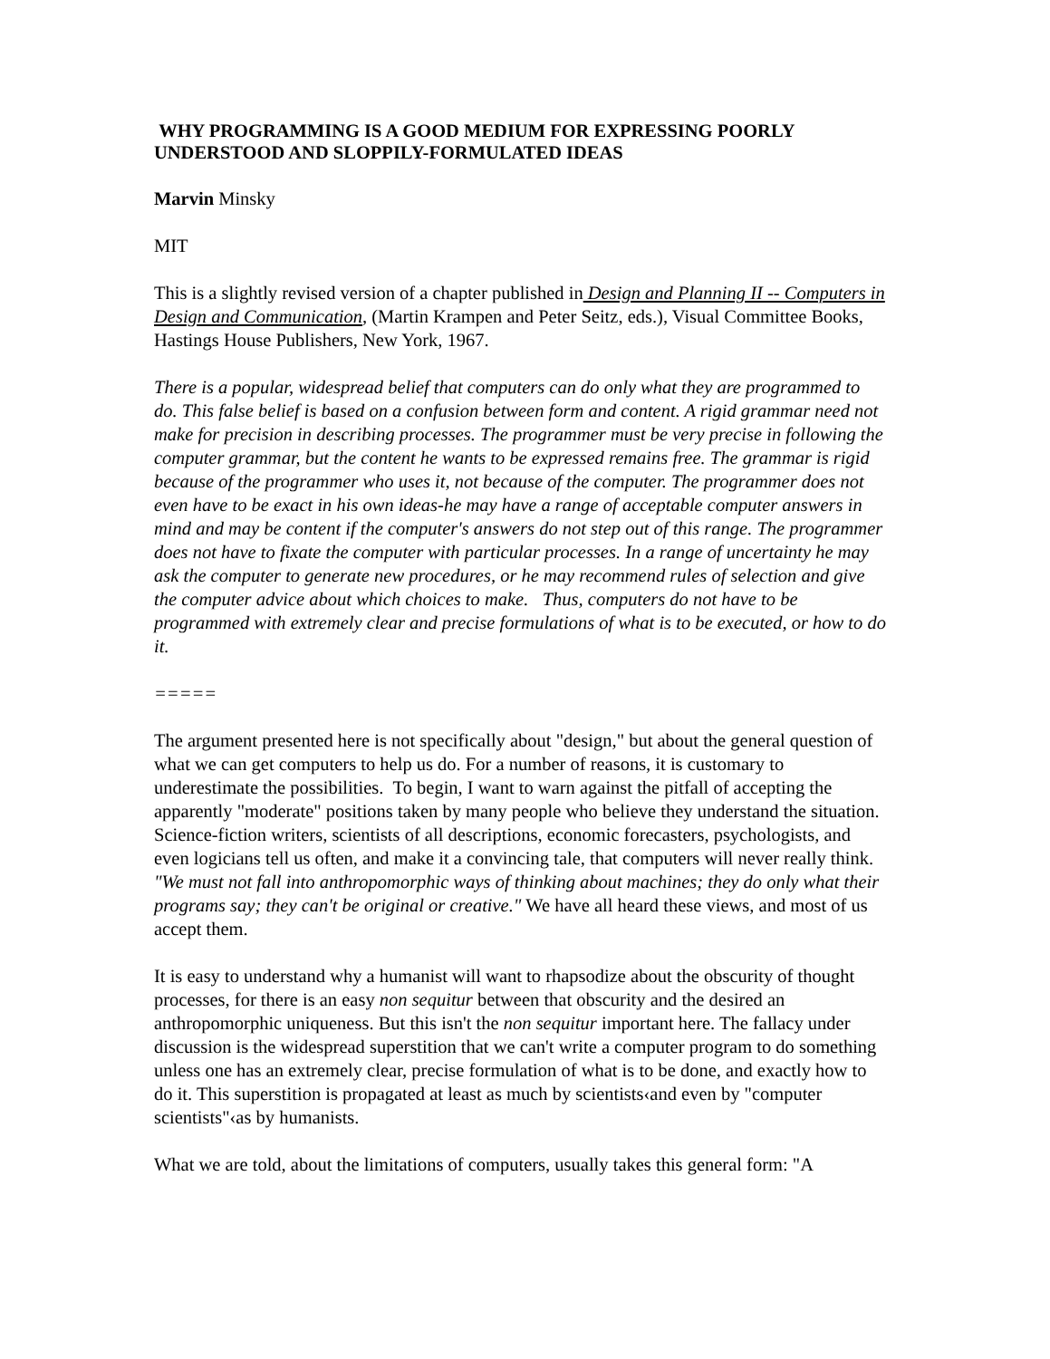WHY PROGRAMMING IS A GOOD MEDIUM FOR EXPRESSING POORLY UNDERSTOOD AND SLOPPILY-FORMULATED IDEAS
Marvin Minsky
MIT
This is a slightly revised version of a chapter published in Design and Planning II -- Computers in Design and Communication, (Martin Krampen and Peter Seitz, eds.), Visual Committee Books, Hastings House Publishers, New York, 1967.
There is a popular, widespread belief that computers can do only what they are programmed to do. This false belief is based on a confusion between form and content. A rigid grammar need not make for precision in describing processes. The programmer must be very precise in following the computer grammar, but the content he wants to be expressed remains free. The grammar is rigid because of the programmer who uses it, not because of the computer. The programmer does not even have to be exact in his own ideas-he may have a range of acceptable computer answers in mind and may be content if the computer's answers do not step out of this range. The programmer does not have to fixate the computer with particular processes. In a range of uncertainty he may ask the computer to generate new procedures, or he may recommend rules of selection and give the computer advice about which choices to make. Thus, computers do not have to be programmed with extremely clear and precise formulations of what is to be executed, or how to do it.
=====
The argument presented here is not specifically about "design," but about the general question of what we can get computers to help us do. For a number of reasons, it is customary to underestimate the possibilities. To begin, I want to warn against the pitfall of accepting the apparently "moderate" positions taken by many people who believe they understand the situation. Science-fiction writers, scientists of all descriptions, economic forecasters, psychologists, and even logicians tell us often, and make it a convincing tale, that computers will never really think. "We must not fall into anthropomorphic ways of thinking about machines; they do only what their programs say; they can't be original or creative." We have all heard these views, and most of us accept them.
It is easy to understand why a humanist will want to rhapsodize about the obscurity of thought processes, for there is an easy non sequitur between that obscurity and the desired an anthropomorphic uniqueness. But this isn't the non sequitur important here. The fallacy under discussion is the widespread superstition that we can't write a computer program to do something unless one has an extremely clear, precise formulation of what is to be done, and exactly how to do it. This superstition is propagated at least as much by scientists‹and even by "computer scientists"‹as by humanists.
What we are told, about the limitations of computers, usually takes this general form: "A